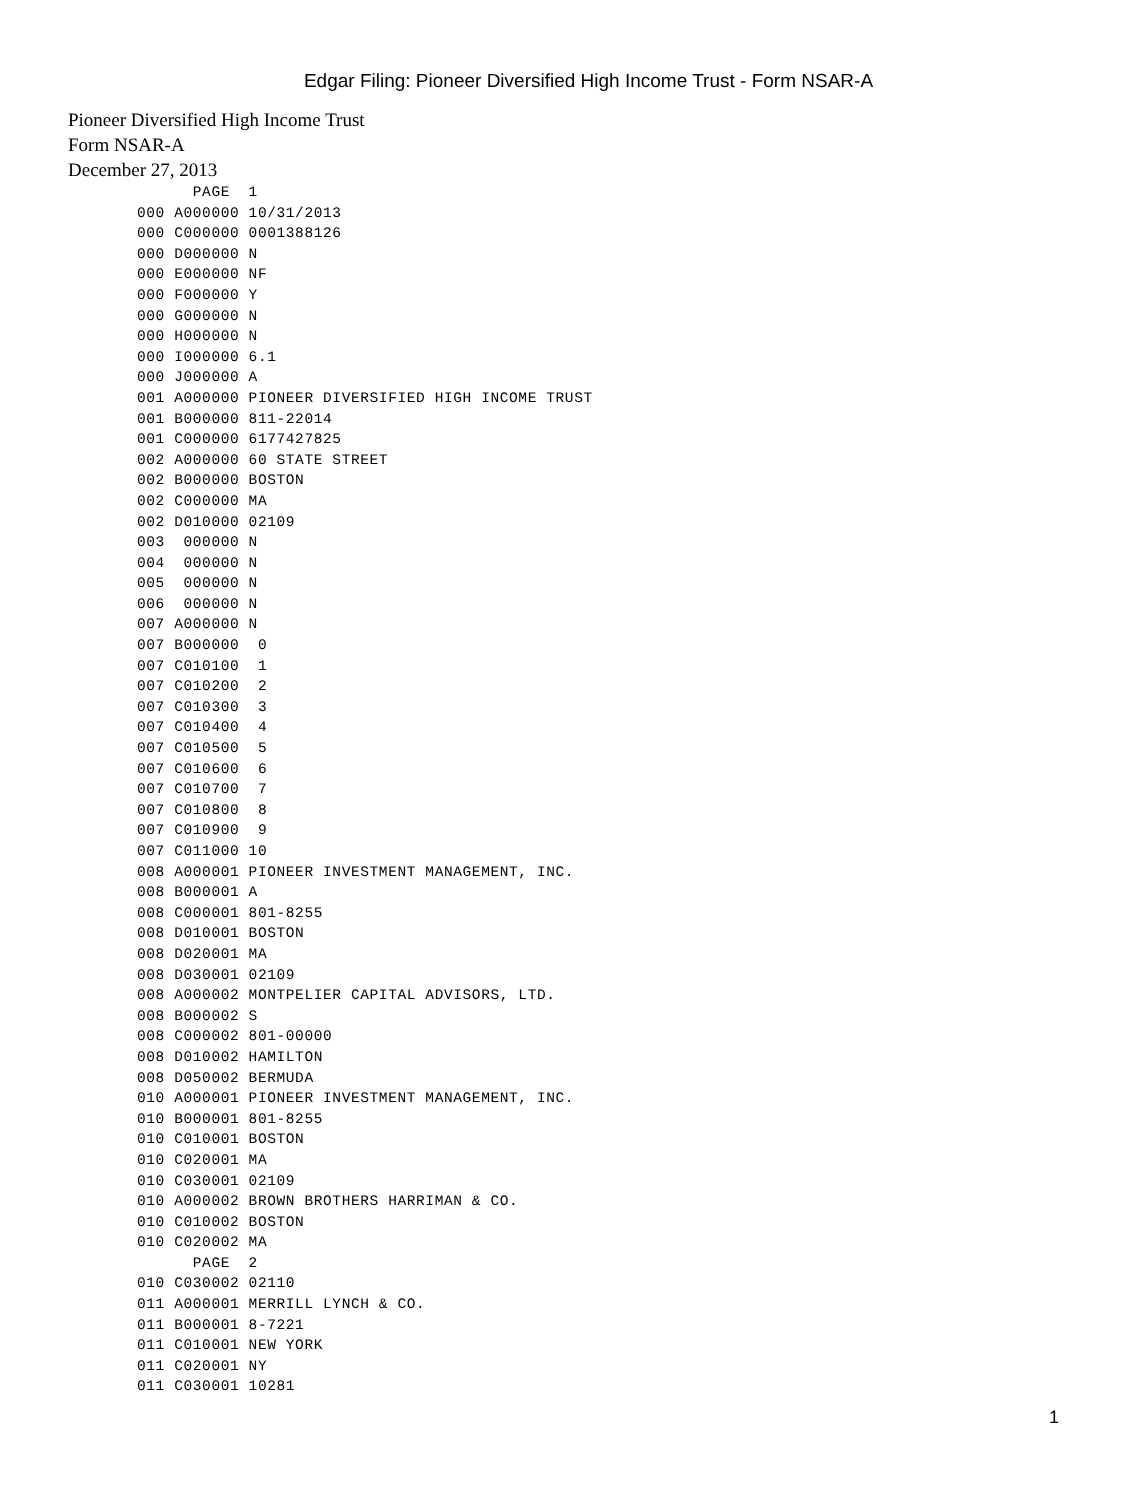Edgar Filing: Pioneer Diversified High Income Trust - Form NSAR-A
Pioneer Diversified High Income Trust
Form NSAR-A
December 27, 2013
      PAGE  1
000 A000000 10/31/2013
000 C000000 0001388126
000 D000000 N
000 E000000 NF
000 F000000 Y
000 G000000 N
000 H000000 N
000 I000000 6.1
000 J000000 A
001 A000000 PIONEER DIVERSIFIED HIGH INCOME TRUST
001 B000000 811-22014
001 C000000 6177427825
002 A000000 60 STATE STREET
002 B000000 BOSTON
002 C000000 MA
002 D010000 02109
003  000000 N
004  000000 N
005  000000 N
006  000000 N
007 A000000 N
007 B000000  0
007 C010100  1
007 C010200  2
007 C010300  3
007 C010400  4
007 C010500  5
007 C010600  6
007 C010700  7
007 C010800  8
007 C010900  9
007 C011000 10
008 A000001 PIONEER INVESTMENT MANAGEMENT, INC.
008 B000001 A
008 C000001 801-8255
008 D010001 BOSTON
008 D020001 MA
008 D030001 02109
008 A000002 MONTPELIER CAPITAL ADVISORS, LTD.
008 B000002 S
008 C000002 801-00000
008 D010002 HAMILTON
008 D050002 BERMUDA
010 A000001 PIONEER INVESTMENT MANAGEMENT, INC.
010 B000001 801-8255
010 C010001 BOSTON
010 C020001 MA
010 C030001 02109
010 A000002 BROWN BROTHERS HARRIMAN & CO.
010 C010002 BOSTON
010 C020002 MA
      PAGE  2
010 C030002 02110
011 A000001 MERRILL LYNCH & CO.
011 B000001 8-7221
011 C010001 NEW YORK
011 C020001 NY
011 C030001 10281
1